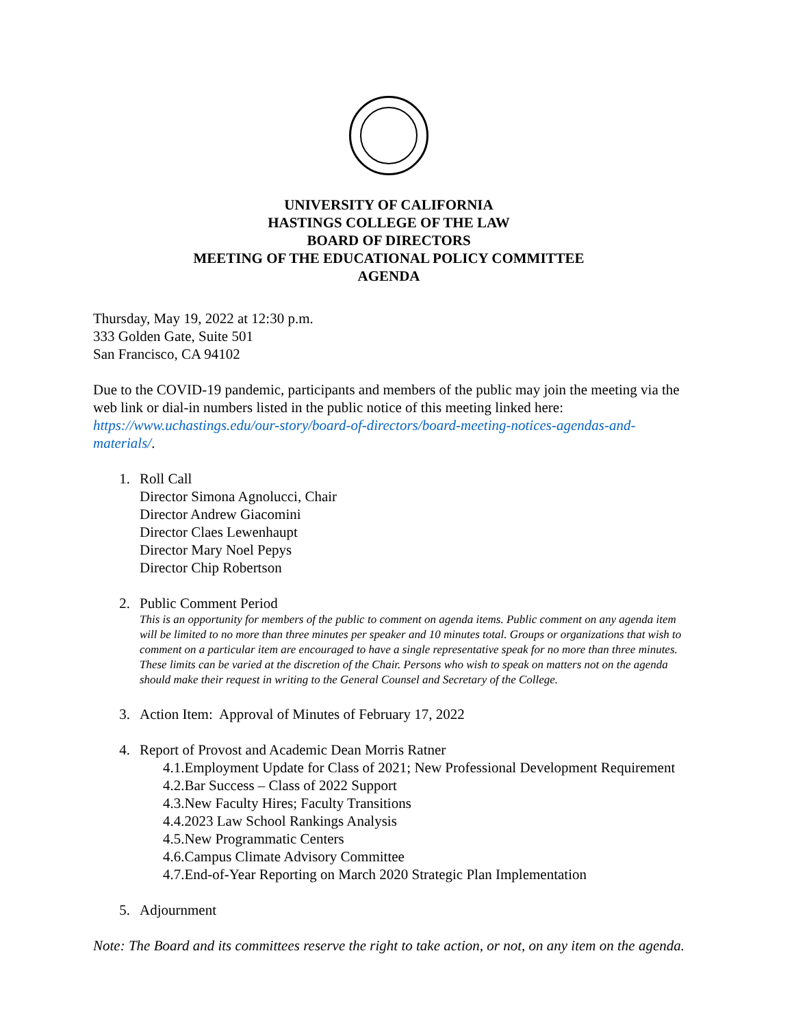UNIVERSITY OF CALIFORNIA
HASTINGS COLLEGE OF THE LAW
BOARD OF DIRECTORS
MEETING OF THE EDUCATIONAL POLICY COMMITTEE
AGENDA
Thursday, May 19, 2022 at 12:30 p.m.
333 Golden Gate, Suite 501
San Francisco, CA 94102
Due to the COVID-19 pandemic, participants and members of the public may join the meeting via the web link or dial-in numbers listed in the public notice of this meeting linked here: https://www.uchastings.edu/our-story/board-of-directors/board-meeting-notices-agendas-and-materials/.
1. Roll Call
Director Simona Agnolucci, Chair
Director Andrew Giacomini
Director Claes Lewenhaupt
Director Mary Noel Pepys
Director Chip Robertson
2. Public Comment Period
This is an opportunity for members of the public to comment on agenda items. Public comment on any agenda item will be limited to no more than three minutes per speaker and 10 minutes total. Groups or organizations that wish to comment on a particular item are encouraged to have a single representative speak for no more than three minutes. These limits can be varied at the discretion of the Chair. Persons who wish to speak on matters not on the agenda should make their request in writing to the General Counsel and Secretary of the College.
3. Action Item: Approval of Minutes of February 17, 2022
4. Report of Provost and Academic Dean Morris Ratner
4.1.Employment Update for Class of 2021; New Professional Development Requirement
4.2.Bar Success – Class of 2022 Support
4.3.New Faculty Hires; Faculty Transitions
4.4.2023 Law School Rankings Analysis
4.5.New Programmatic Centers
4.6.Campus Climate Advisory Committee
4.7.End-of-Year Reporting on March 2020 Strategic Plan Implementation
5. Adjournment
Note: The Board and its committees reserve the right to take action, or not, on any item on the agenda.